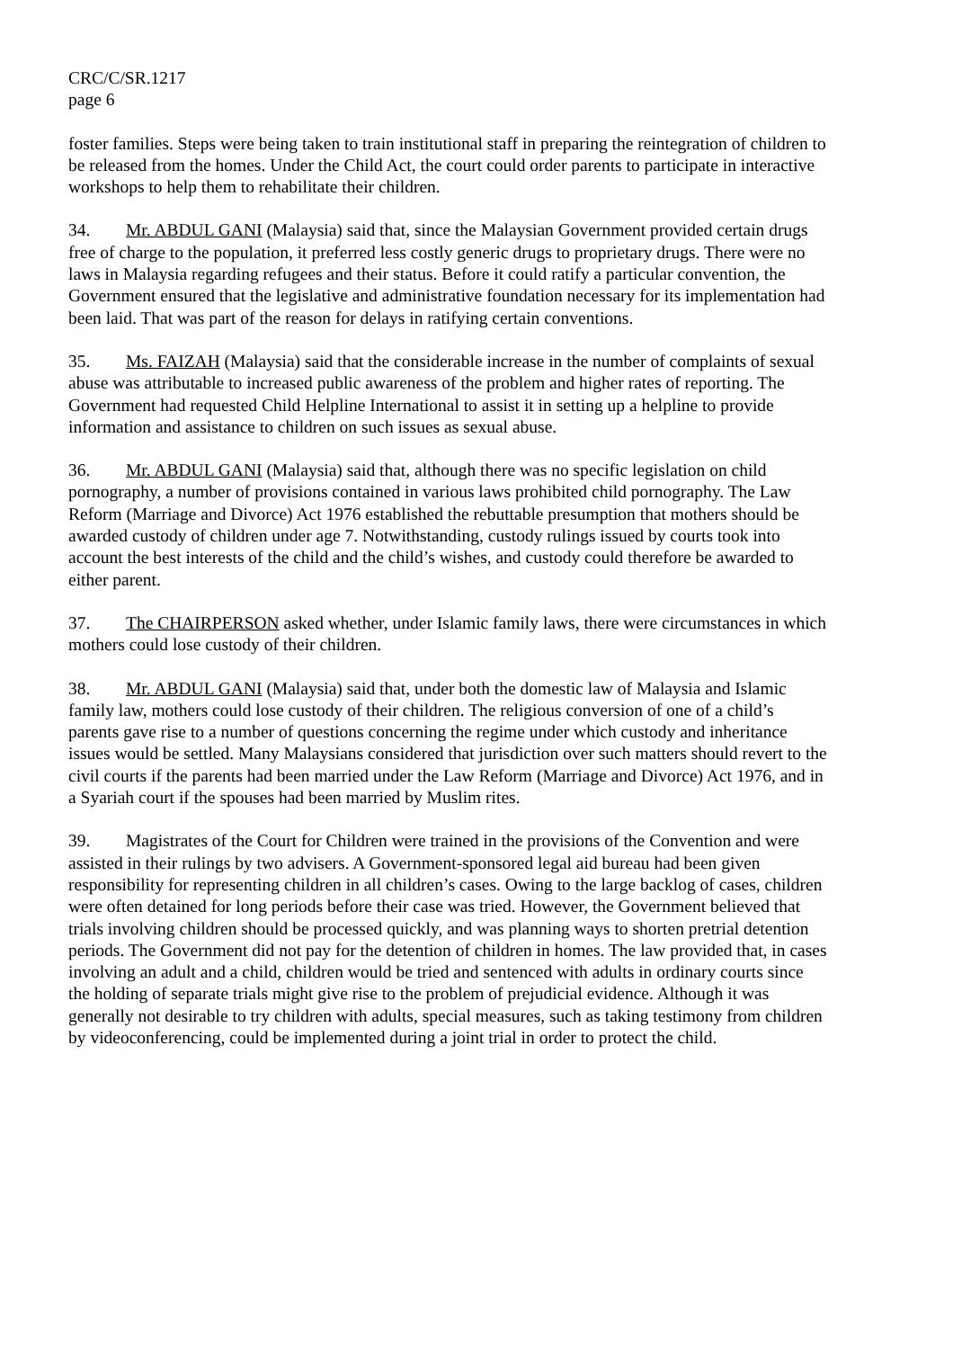CRC/C/SR.1217
page 6
foster families. Steps were being taken to train institutional staff in preparing the reintegration of children to be released from the homes. Under the Child Act, the court could order parents to participate in interactive workshops to help them to rehabilitate their children.
34. Mr. ABDUL GANI (Malaysia) said that, since the Malaysian Government provided certain drugs free of charge to the population, it preferred less costly generic drugs to proprietary drugs. There were no laws in Malaysia regarding refugees and their status. Before it could ratify a particular convention, the Government ensured that the legislative and administrative foundation necessary for its implementation had been laid. That was part of the reason for delays in ratifying certain conventions.
35. Ms. FAIZAH (Malaysia) said that the considerable increase in the number of complaints of sexual abuse was attributable to increased public awareness of the problem and higher rates of reporting. The Government had requested Child Helpline International to assist it in setting up a helpline to provide information and assistance to children on such issues as sexual abuse.
36. Mr. ABDUL GANI (Malaysia) said that, although there was no specific legislation on child pornography, a number of provisions contained in various laws prohibited child pornography. The Law Reform (Marriage and Divorce) Act 1976 established the rebuttable presumption that mothers should be awarded custody of children under age 7. Notwithstanding, custody rulings issued by courts took into account the best interests of the child and the child’s wishes, and custody could therefore be awarded to either parent.
37. The CHAIRPERSON asked whether, under Islamic family laws, there were circumstances in which mothers could lose custody of their children.
38. Mr. ABDUL GANI (Malaysia) said that, under both the domestic law of Malaysia and Islamic family law, mothers could lose custody of their children. The religious conversion of one of a child’s parents gave rise to a number of questions concerning the regime under which custody and inheritance issues would be settled. Many Malaysians considered that jurisdiction over such matters should revert to the civil courts if the parents had been married under the Law Reform (Marriage and Divorce) Act 1976, and in a Syariah court if the spouses had been married by Muslim rites.
39. Magistrates of the Court for Children were trained in the provisions of the Convention and were assisted in their rulings by two advisers. A Government-sponsored legal aid bureau had been given responsibility for representing children in all children’s cases. Owing to the large backlog of cases, children were often detained for long periods before their case was tried. However, the Government believed that trials involving children should be processed quickly, and was planning ways to shorten pretrial detention periods. The Government did not pay for the detention of children in homes. The law provided that, in cases involving an adult and a child, children would be tried and sentenced with adults in ordinary courts since the holding of separate trials might give rise to the problem of prejudicial evidence. Although it was generally not desirable to try children with adults, special measures, such as taking testimony from children by videoconferencing, could be implemented during a joint trial in order to protect the child.